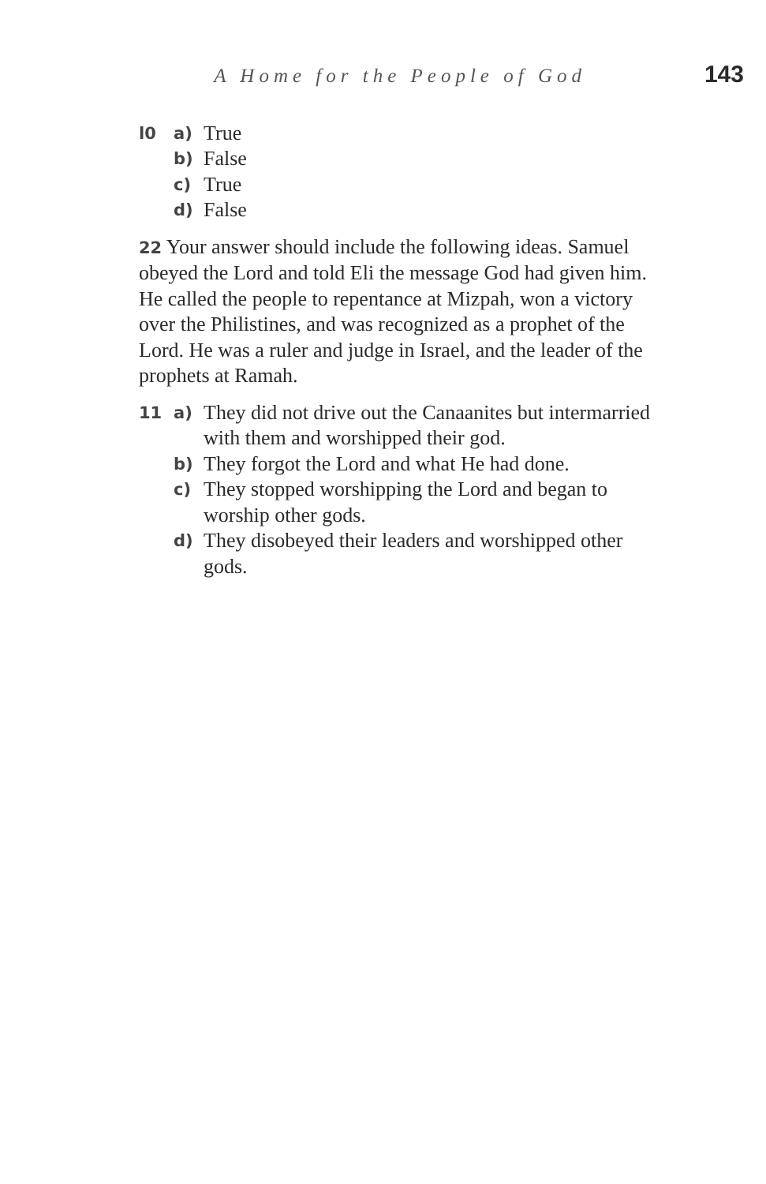A Home for the People of God 143
l0 a) True
b) False
c) True
d) False
22 Your answer should include the following ideas. Samuel obeyed the Lord and told Eli the message God had given him. He called the people to repentance at Mizpah, won a victory over the Philistines, and was recognized as a prophet of the Lord. He was a ruler and judge in Israel, and the leader of the prophets at Ramah.
11 a) They did not drive out the Canaanites but intermarried with them and worshipped their god.
b) They forgot the Lord and what He had done.
c) They stopped worshipping the Lord and began to worship other gods.
d) They disobeyed their leaders and worshipped other gods.